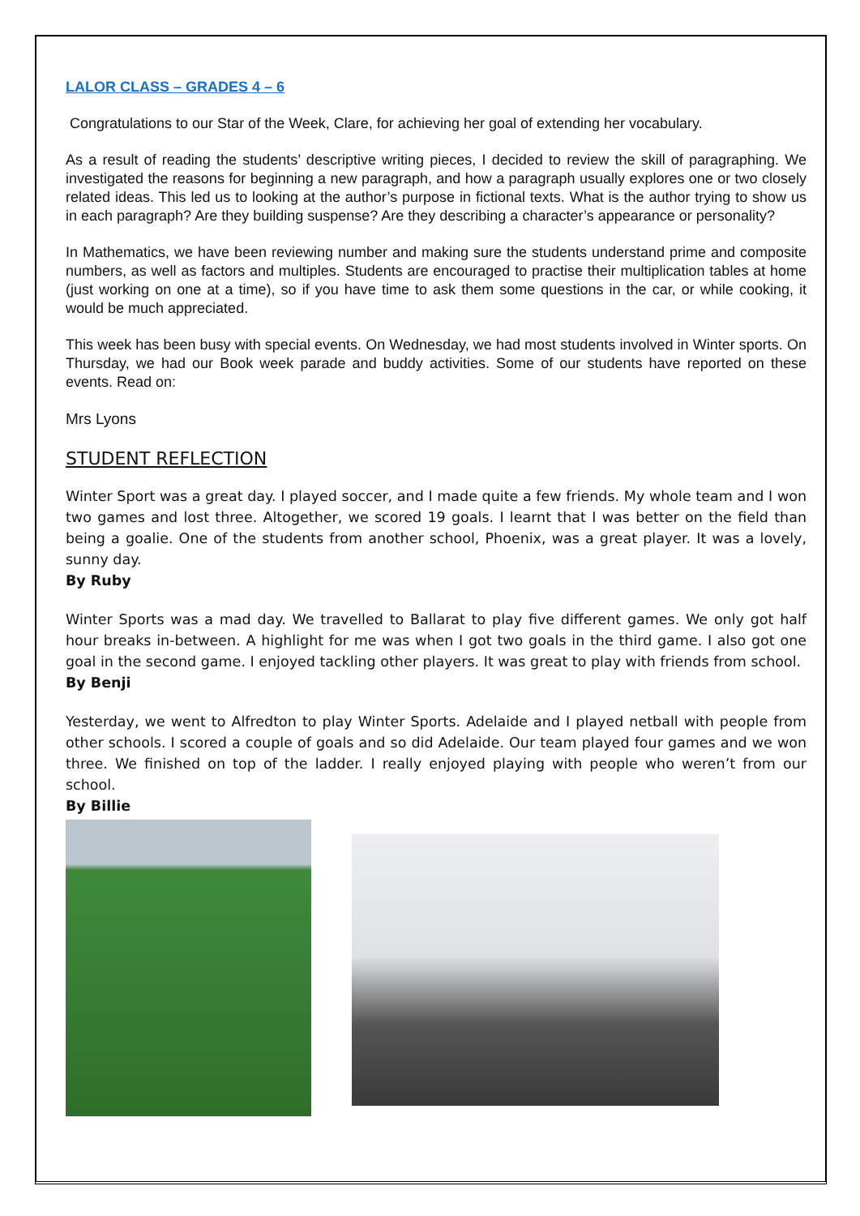LALOR CLASS – GRADES 4 – 6
Congratulations to our Star of the Week, Clare, for achieving her goal of extending her vocabulary.
As a result of reading the students’ descriptive writing pieces, I decided to review the skill of paragraphing. We investigated the reasons for beginning a new paragraph, and how a paragraph usually explores one or two closely related ideas. This led us to looking at the author’s purpose in fictional texts. What is the author trying to show us in each paragraph? Are they building suspense? Are they describing a character’s appearance or personality?
In Mathematics, we have been reviewing number and making sure the students understand prime and composite numbers, as well as factors and multiples. Students are encouraged to practise their multiplication tables at home (just working on one at a time), so if you have time to ask them some questions in the car, or while cooking, it would be much appreciated.
This week has been busy with special events. On Wednesday, we had most students involved in Winter sports. On Thursday, we had our Book week parade and buddy activities. Some of our students have reported on these events. Read on:
Mrs Lyons
STUDENT REFLECTION
Winter Sport was a great day. I played soccer, and I made quite a few friends. My whole team and I won two games and lost three. Altogether, we scored 19 goals. I learnt that I was better on the field than being a goalie. One of the students from another school, Phoenix, was a great player. It was a lovely, sunny day.
By Ruby
Winter Sports was a mad day. We travelled to Ballarat to play five different games. We only got half hour breaks in-between. A highlight for me was when I got two goals in the third game. I also got one goal in the second game. I enjoyed tackling other players. It was great to play with friends from school.
By Benji
Yesterday, we went to Alfredton to play Winter Sports. Adelaide and I played netball with people from other schools. I scored a couple of goals and so did Adelaide. Our team played four games and we won three. We finished on top of the ladder. I really enjoyed playing with people who weren’t from our school.
By Billie